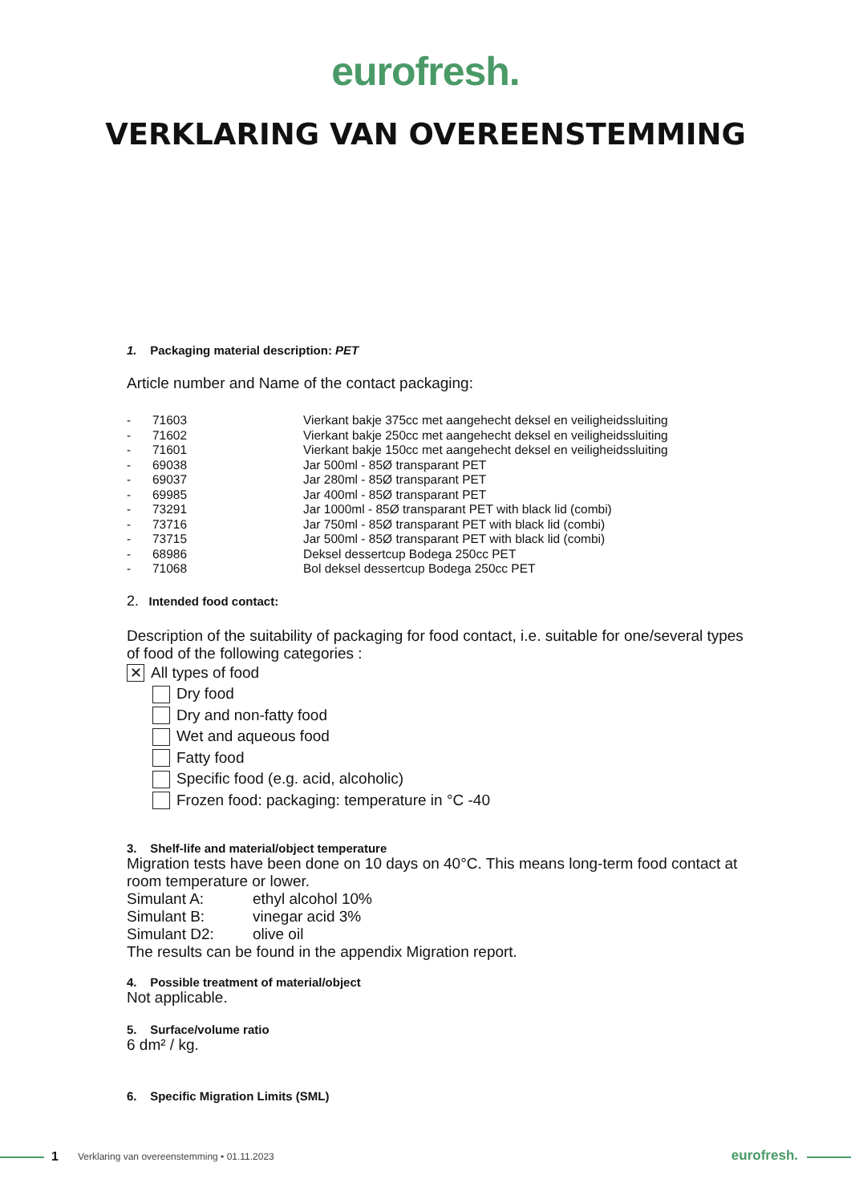eurofresh.
VERKLARING VAN OVEREENSTEMMING
1. Packaging material description: PET
Article number and Name of the contact packaging:
| - | 71603 | Vierkant bakje 375cc met aangehecht deksel en veiligheidssluiting |
| - | 71602 | Vierkant bakje 250cc met aangehecht deksel en veiligheidssluiting |
| - | 71601 | Vierkant bakje 150cc met aangehecht deksel en veiligheidssluiting |
| - | 69038 | Jar 500ml - 85Ø transparant PET |
| - | 69037 | Jar 280ml - 85Ø transparant PET |
| - | 69985 | Jar 400ml - 85Ø transparant PET |
| - | 73291 | Jar 1000ml - 85Ø transparant PET with black lid (combi) |
| - | 73716 | Jar 750ml - 85Ø transparant PET with black lid (combi) |
| - | 73715 | Jar 500ml - 85Ø transparant PET with black lid (combi) |
| - | 68986 | Deksel dessertcup Bodega 250cc PET |
| - | 71068 | Bol deksel dessertcup Bodega 250cc PET |
2. Intended food contact:
Description of the suitability of packaging for food contact, i.e. suitable for one/several types of food of the following categories :
✕ All types of food
Dry food
Dry and non-fatty food
Wet and aqueous food
Fatty food
Specific food (e.g. acid, alcoholic)
Frozen food: packaging: temperature in °C -40
3. Shelf-life and material/object temperature
Migration tests have been done on 10 days on 40°C. This means long-term food contact at room temperature or lower.
Simulant A: ethyl alcohol 10%
Simulant B: vinegar acid 3%
Simulant D2: olive oil
The results can be found in the appendix Migration report.
4. Possible treatment of material/object
Not applicable.
5. Surface/volume ratio
6 dm² / kg.
6. Specific Migration Limits (SML)
1 Verklaring van overeenstemming • 01.11.2023 eurofresh.